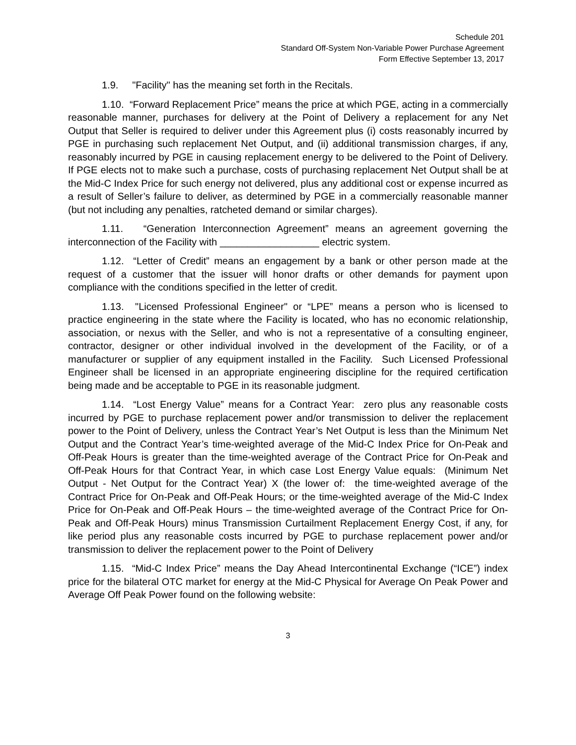Schedule 201
Standard Off-System Non-Variable Power Purchase Agreement
Form Effective September 13, 2017
1.9. "Facility" has the meaning set forth in the Recitals.
1.10. “Forward Replacement Price” means the price at which PGE, acting in a commercially reasonable manner, purchases for delivery at the Point of Delivery a replacement for any Net Output that Seller is required to deliver under this Agreement plus (i) costs reasonably incurred by PGE in purchasing such replacement Net Output, and (ii) additional transmission charges, if any, reasonably incurred by PGE in causing replacement energy to be delivered to the Point of Delivery. If PGE elects not to make such a purchase, costs of purchasing replacement Net Output shall be at the Mid-C Index Price for such energy not delivered, plus any additional cost or expense incurred as a result of Seller’s failure to deliver, as determined by PGE in a commercially reasonable manner (but not including any penalties, ratcheted demand or similar charges).
1.11. “Generation Interconnection Agreement” means an agreement governing the interconnection of the Facility with __________________ electric system.
1.12. “Letter of Credit” means an engagement by a bank or other person made at the request of a customer that the issuer will honor drafts or other demands for payment upon compliance with the conditions specified in the letter of credit.
1.13. "Licensed Professional Engineer" or “LPE” means a person who is licensed to practice engineering in the state where the Facility is located, who has no economic relationship, association, or nexus with the Seller, and who is not a representative of a consulting engineer, contractor, designer or other individual involved in the development of the Facility, or of a manufacturer or supplier of any equipment installed in the Facility. Such Licensed Professional Engineer shall be licensed in an appropriate engineering discipline for the required certification being made and be acceptable to PGE in its reasonable judgment.
1.14. “Lost Energy Value” means for a Contract Year: zero plus any reasonable costs incurred by PGE to purchase replacement power and/or transmission to deliver the replacement power to the Point of Delivery, unless the Contract Year’s Net Output is less than the Minimum Net Output and the Contract Year’s time-weighted average of the Mid-C Index Price for On-Peak and Off-Peak Hours is greater than the time-weighted average of the Contract Price for On-Peak and Off-Peak Hours for that Contract Year, in which case Lost Energy Value equals: (Minimum Net Output - Net Output for the Contract Year) X (the lower of: the time-weighted average of the Contract Price for On-Peak and Off-Peak Hours; or the time-weighted average of the Mid-C Index Price for On-Peak and Off-Peak Hours – the time-weighted average of the Contract Price for On-Peak and Off-Peak Hours) minus Transmission Curtailment Replacement Energy Cost, if any, for like period plus any reasonable costs incurred by PGE to purchase replacement power and/or transmission to deliver the replacement power to the Point of Delivery
1.15. “Mid-C Index Price” means the Day Ahead Intercontinental Exchange (“ICE”) index price for the bilateral OTC market for energy at the Mid-C Physical for Average On Peak Power and Average Off Peak Power found on the following website:
3